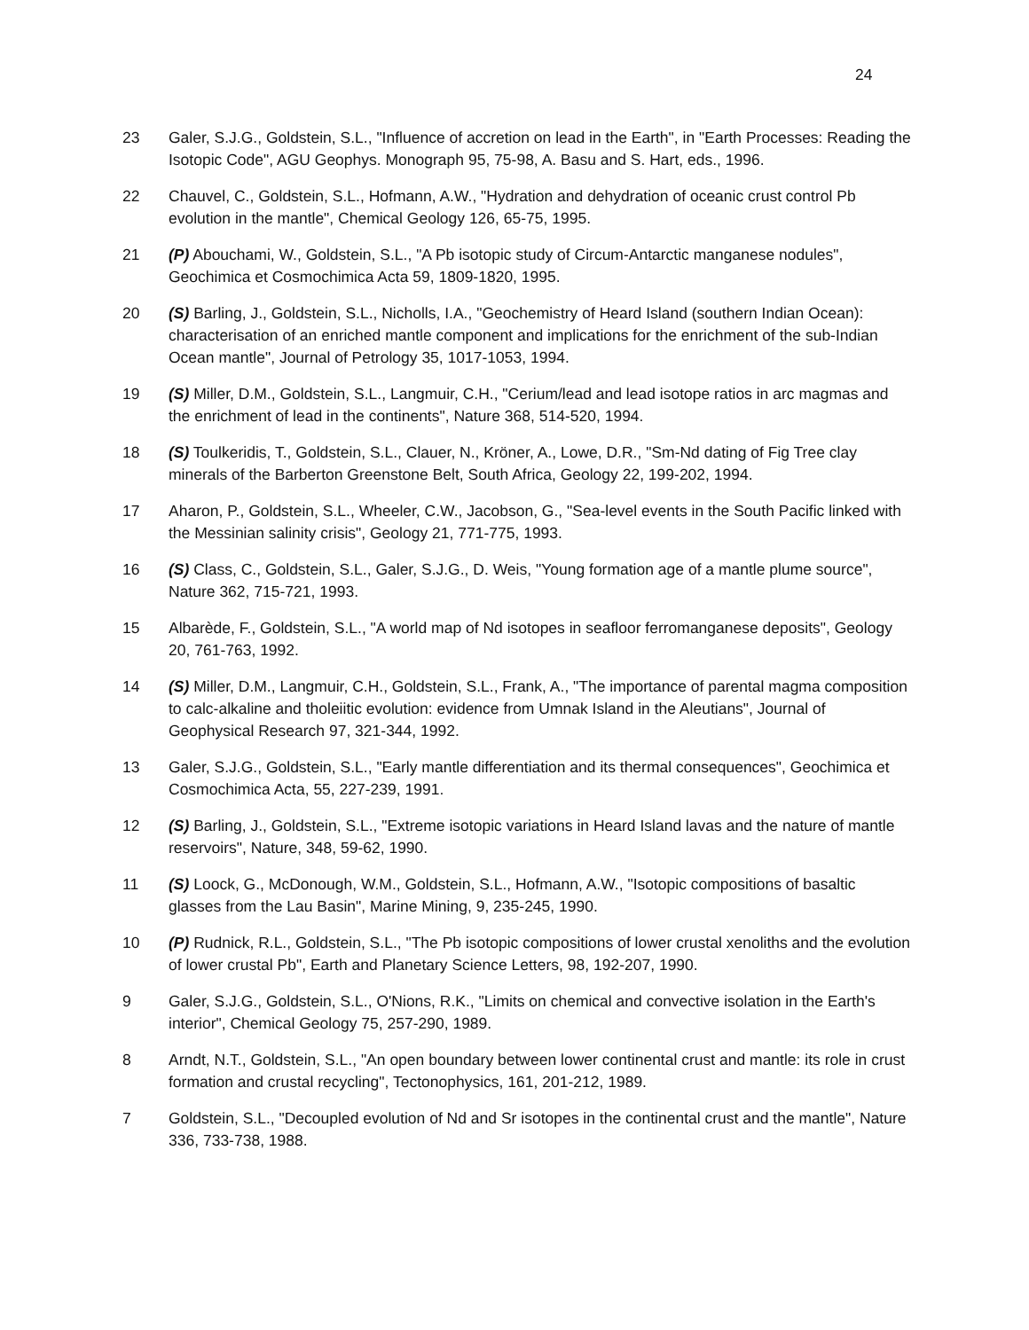24
23 Galer, S.J.G., Goldstein, S.L., "Influence of accretion on lead in the Earth", in "Earth Processes: Reading the Isotopic Code", AGU Geophys. Monograph 95, 75-98, A. Basu and S. Hart, eds., 1996.
22 Chauvel, C., Goldstein, S.L., Hofmann, A.W., "Hydration and dehydration of oceanic crust control Pb evolution in the mantle", Chemical Geology 126, 65-75, 1995.
21 (P) Abouchami, W., Goldstein, S.L., "A Pb isotopic study of Circum-Antarctic manganese nodules", Geochimica et Cosmochimica Acta 59, 1809-1820, 1995.
20 (S) Barling, J., Goldstein, S.L., Nicholls, I.A., "Geochemistry of Heard Island (southern Indian Ocean): characterisation of an enriched mantle component and implications for the enrichment of the sub-Indian Ocean mantle", Journal of Petrology 35, 1017-1053, 1994.
19 (S) Miller, D.M., Goldstein, S.L., Langmuir, C.H., "Cerium/lead and lead isotope ratios in arc magmas and the enrichment of lead in the continents", Nature 368, 514-520, 1994.
18 (S) Toulkeridis, T., Goldstein, S.L., Clauer, N., Kröner, A., Lowe, D.R., "Sm-Nd dating of Fig Tree clay minerals of the Barberton Greenstone Belt, South Africa, Geology 22, 199-202, 1994.
17 Aharon, P., Goldstein, S.L., Wheeler, C.W., Jacobson, G., "Sea-level events in the South Pacific linked with the Messinian salinity crisis", Geology 21, 771-775, 1993.
16 (S) Class, C., Goldstein, S.L., Galer, S.J.G., D. Weis, "Young formation age of a mantle plume source", Nature 362, 715-721, 1993.
15 Albarède, F., Goldstein, S.L., "A world map of Nd isotopes in seafloor ferromanganese deposits", Geology 20, 761-763, 1992.
14 (S) Miller, D.M., Langmuir, C.H., Goldstein, S.L., Frank, A., "The importance of parental magma composition to calc-alkaline and tholeiitic evolution: evidence from Umnak Island in the Aleutians", Journal of Geophysical Research 97, 321-344, 1992.
13 Galer, S.J.G., Goldstein, S.L., "Early mantle differentiation and its thermal consequences", Geochimica et Cosmochimica Acta, 55, 227-239, 1991.
12 (S) Barling, J., Goldstein, S.L., "Extreme isotopic variations in Heard Island lavas and the nature of mantle reservoirs", Nature, 348, 59-62, 1990.
11 (S) Loock, G., McDonough, W.M., Goldstein, S.L., Hofmann, A.W., "Isotopic compositions of basaltic glasses from the Lau Basin", Marine Mining, 9, 235-245, 1990.
10 (P) Rudnick, R.L., Goldstein, S.L., "The Pb isotopic compositions of lower crustal xenoliths and the evolution of lower crustal Pb", Earth and Planetary Science Letters, 98, 192-207, 1990.
9 Galer, S.J.G., Goldstein, S.L., O'Nions, R.K., "Limits on chemical and convective isolation in the Earth's interior", Chemical Geology 75, 257-290, 1989.
8 Arndt, N.T., Goldstein, S.L., "An open boundary between lower continental crust and mantle: its role in crust formation and crustal recycling", Tectonophysics, 161, 201-212, 1989.
7 Goldstein, S.L., "Decoupled evolution of Nd and Sr isotopes in the continental crust and the mantle", Nature 336, 733-738, 1988.